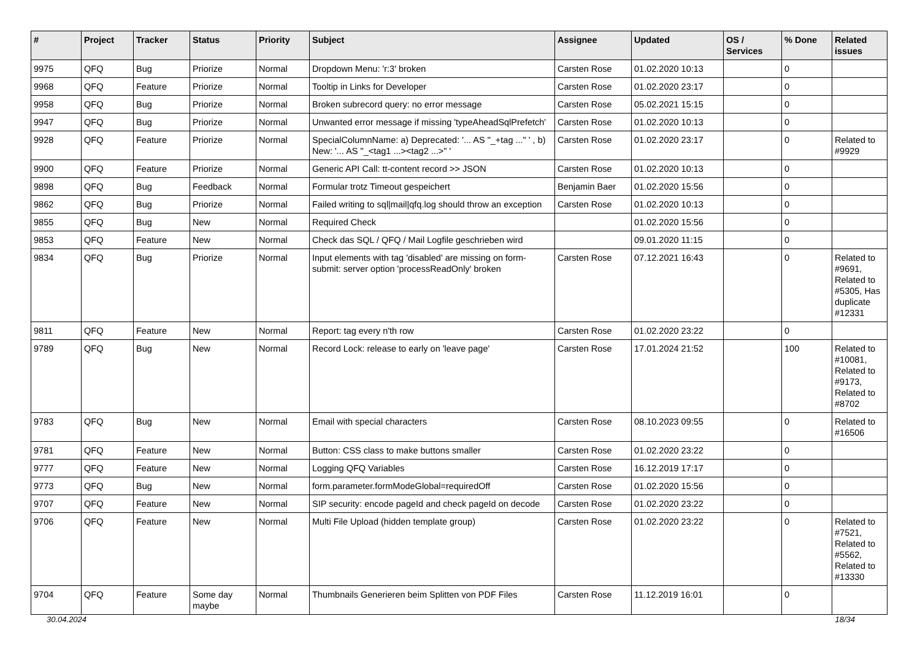| # | Project | Tracker | Status | Priority | Subject | Assignee | Updated | OS / Services | % Done | Related issues |
| --- | --- | --- | --- | --- | --- | --- | --- | --- | --- | --- |
| 9975 | QFQ | Bug | Priorize | Normal | Dropdown Menu: 'r:3' broken | Carsten Rose | 01.02.2020 10:13 | | 0 | |
| 9968 | QFQ | Feature | Priorize | Normal | Tooltip in Links for Developer | Carsten Rose | 01.02.2020 23:17 | | 0 | |
| 9958 | QFQ | Bug | Priorize | Normal | Broken subrecord query: no error message | Carsten Rose | 05.02.2021 15:15 | | 0 | |
| 9947 | QFQ | Bug | Priorize | Normal | Unwanted error message if missing 'typeAheadSqlPrefetch' | Carsten Rose | 01.02.2020 10:13 | | 0 | |
| 9928 | QFQ | Feature | Priorize | Normal | SpecialColumnName: a) Deprecated: '... AS "_+tag ..." ' , b) New: '... AS "_<tag1 ...><tag2 ...>" ' | Carsten Rose | 01.02.2020 23:17 | | 0 | Related to #9929 |
| 9900 | QFQ | Feature | Priorize | Normal | Generic API Call: tt-content record >> JSON | Carsten Rose | 01.02.2020 10:13 | | 0 | |
| 9898 | QFQ | Bug | Feedback | Normal | Formular trotz Timeout gespeichert | Benjamin Baer | 01.02.2020 15:56 | | 0 | |
| 9862 | QFQ | Bug | Priorize | Normal | Failed writing to sql/mail/qfq.log should throw an exception | Carsten Rose | 01.02.2020 10:13 | | 0 | |
| 9855 | QFQ | Bug | New | Normal | Required Check | | 01.02.2020 15:56 | | 0 | |
| 9853 | QFQ | Feature | New | Normal | Check das SQL / QFQ / Mail Logfile geschrieben wird | | 09.01.2020 11:15 | | 0 | |
| 9834 | QFQ | Bug | Priorize | Normal | Input elements with tag 'disabled' are missing on form-submit: server option 'processReadOnly' broken | Carsten Rose | 07.12.2021 16:43 | | 0 | Related to #9691, Related to #5305, Has duplicate #12331 |
| 9811 | QFQ | Feature | New | Normal | Report: tag every n'th row | Carsten Rose | 01.02.2020 23:22 | | 0 | |
| 9789 | QFQ | Bug | New | Normal | Record Lock: release to early on 'leave page' | Carsten Rose | 17.01.2024 21:52 | | 100 | Related to #10081, Related to #9173, Related to #8702 |
| 9783 | QFQ | Bug | New | Normal | Email with special characters | Carsten Rose | 08.10.2023 09:55 | | 0 | Related to #16506 |
| 9781 | QFQ | Feature | New | Normal | Button: CSS class to make buttons smaller | Carsten Rose | 01.02.2020 23:22 | | 0 | |
| 9777 | QFQ | Feature | New | Normal | Logging QFQ Variables | Carsten Rose | 16.12.2019 17:17 | | 0 | |
| 9773 | QFQ | Bug | New | Normal | form.parameter.formModeGlobal=requiredOff | Carsten Rose | 01.02.2020 15:56 | | 0 | |
| 9707 | QFQ | Feature | New | Normal | SIP security: encode pageId and check pageId on decode | Carsten Rose | 01.02.2020 23:22 | | 0 | |
| 9706 | QFQ | Feature | New | Normal | Multi File Upload (hidden template group) | Carsten Rose | 01.02.2020 23:22 | | 0 | Related to #7521, Related to #5562, Related to #13330 |
| 9704 | QFQ | Feature | Some day maybe | Normal | Thumbnails Generieren beim Splitten von PDF Files | Carsten Rose | 11.12.2019 16:01 | | 0 | |
30.04.2024 18/34